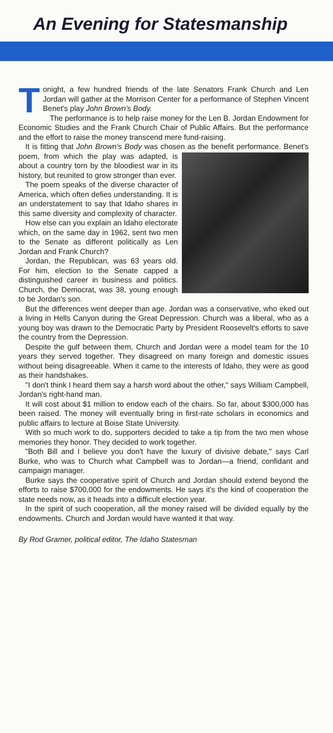An Evening for Statesmanship
Tonight, a few hundred friends of the late Senators Frank Church and Len Jordan will gather at the Morrison Center for a performance of Stephen Vincent Benet's play John Brown's Body.
The performance is to help raise money for the Len B. Jordan Endowment for Economic Studies and the Frank Church Chair of Public Affairs. But the performance and the effort to raise the money transcend mere fund-raising.
It is fitting that John Brown's Body was chosen as the benefit performance. Benet's poem, from which the play was adapted, is about a country torn by the bloodiest war in its history, but reunited to grow stronger than ever.
The poem speaks of the diverse character of America, which often defies understanding. It is an understatement to say that Idaho shares in this same diversity and complexity of character.
How else can you explain an Idaho electorate which, on the same day in 1962, sent two men to the Senate as different politically as Len Jordan and Frank Church?
Jordan, the Republican, was 63 years old. For him, election to the Senate capped a distinguished career in business and politics. Church, the Democrat, was 38, young enough to be Jordan's son.
But the differences went deeper than age. Jordan was a conservative, who eked out a living in Hells Canyon during the Great Depression. Church was a liberal, who as a young boy was drawn to the Democratic Party by President Roosevelt's efforts to save the country from the Depression.
Despite the gulf between them, Church and Jordan were a model team for the 10 years they served together. They disagreed on many foreign and domestic issues without being disagreeable. When it came to the interests of Idaho, they were as good as their handshakes.
"I don't think I heard them say a harsh word about the other," says William Campbell, Jordan's right-hand man.
It will cost about $1 million to endow each of the chairs. So far, about $300,000 has been raised. The money will eventually bring in first-rate scholars in economics and public affairs to lecture at Boise State University.
With so much work to do, supporters decided to take a tip from the two men whose memories they honor. They decided to work together.
"Both Bill and I believe you don't have the luxury of divisive debate," says Carl Burke, who was to Church what Campbell was to Jordan—a friend, confidant and campaign manager.
Burke says the cooperative spirit of Church and Jordan should extend beyond the efforts to raise $700,000 for the endowments. He says it's the kind of cooperation the state needs now, as it heads into a difficult election year.
In the spirit of such cooperation, all the money raised will be divided equally by the endowments. Church and Jordan would have wanted it that way.
By Rod Gramer, political editor, The Idaho Statesman